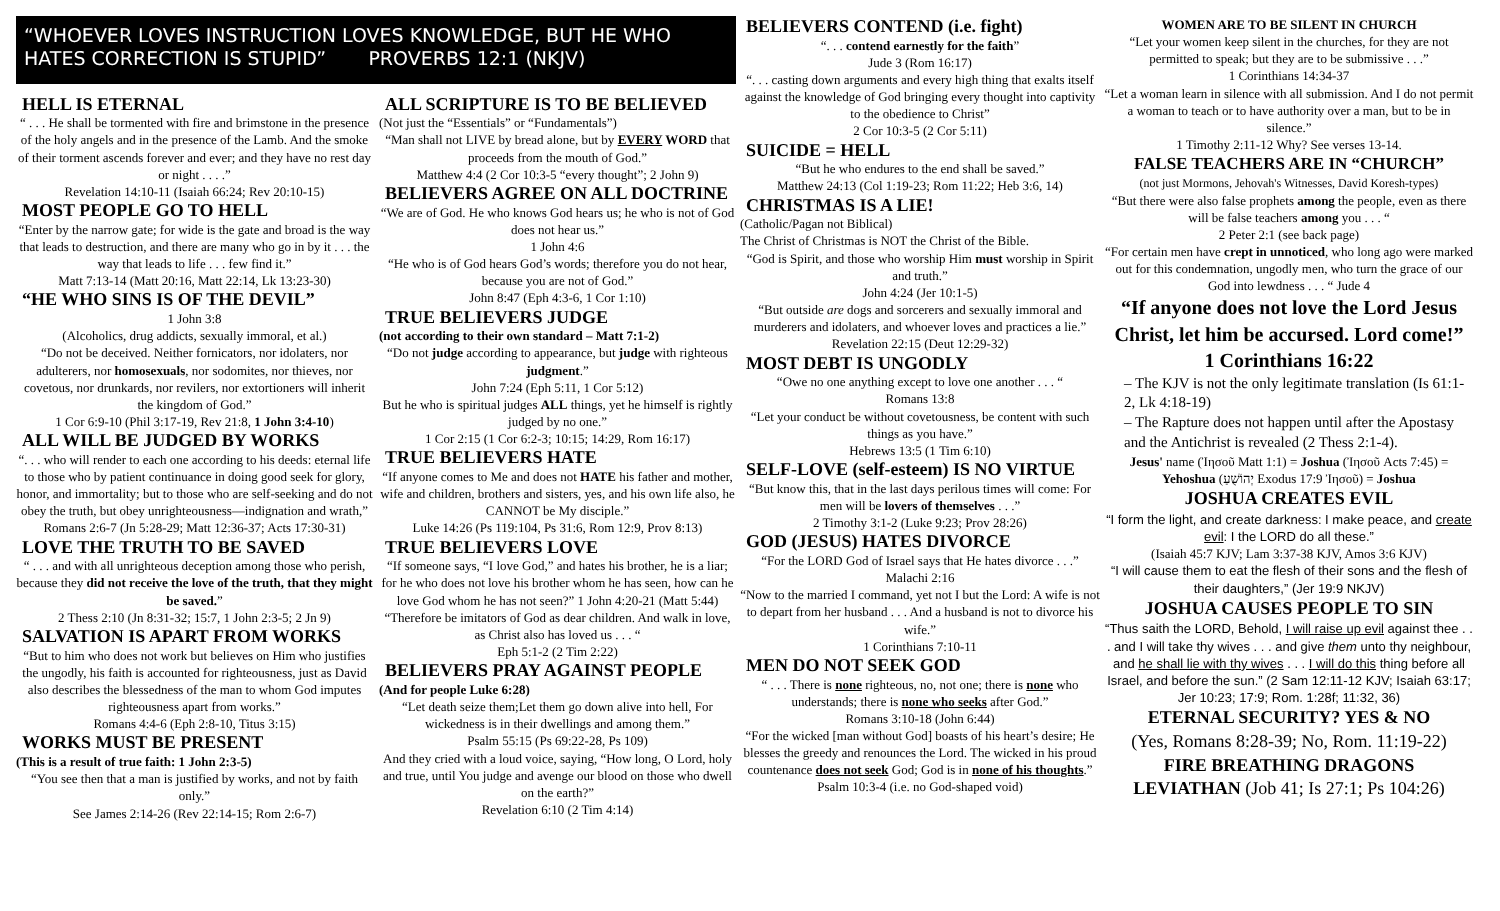“WHOEVER LOVES INSTRUCTION LOVES KNOWLEDGE, BUT HE WHO HATES CORRECTION IS STUPID” PROVERBS 12:1 (NKJV)
HELL IS ETERNAL
“ . . . He shall be tormented with fire and brimstone in the presence of the holy angels and in the presence of the Lamb. And the smoke of their torment ascends forever and ever; and they have no rest day or night . . . .”
Revelation 14:10-11 (Isaiah 66:24; Rev 20:10-15)
MOST PEOPLE GO TO HELL
“Enter by the narrow gate; for wide is the gate and broad is the way that leads to destruction, and there are many who go in by it . . . the way that leads to life . . . few find it.”
Matt 7:13-14 (Matt 20:16, Matt 22:14, Lk 13:23-30)
“HE WHO SINS IS OF THE DEVIL”
1 John 3:8
(Alcoholics, drug addicts, sexually immoral, et al.)
“Do not be deceived. Neither fornicators, nor idolaters, nor adulterers, nor homosexuals, nor sodomites, nor thieves, nor covetous, nor drunkards, nor revilers, nor extortioners will inherit the kingdom of God.”
1 Cor 6:9-10 (Phil 3:17-19, Rev 21:8, 1 John 3:4-10)
ALL WILL BE JUDGED BY WORKS
“. . . who will render to each one according to his deeds: eternal life to those who by patient continuance in doing good seek for glory, honor, and immortality; but to those who are self-seeking and do not obey the truth, but obey unrighteousness—indignation and wrath,”
Romans 2:6-7 (Jn 5:28-29; Matt 12:36-37; Acts 17:30-31)
LOVE THE TRUTH TO BE SAVED
“ . . . and with all unrighteous deception among those who perish, because they did not receive the love of the truth, that they might be saved.”
2 Thess 2:10 (Jn 8:31-32; 15:7, 1 John 2:3-5; 2 Jn 9)
SALVATION IS APART FROM WORKS
“But to him who does not work but believes on Him who justifies the ungodly, his faith is accounted for righteousness, just as David also describes the blessedness of the man to whom God imputes righteousness apart from works.”
Romans 4:4-6 (Eph 2:8-10, Titus 3:15)
WORKS MUST BE PRESENT
(This is a result of true faith: 1 John 2:3-5)
“You see then that a man is justified by works, and not by faith only.”
See James 2:14-26 (Rev 22:14-15; Rom 2:6-7)
ALL SCRIPTURE IS TO BE BELIEVED
(Not just the “Essentials” or “Fundamentals”)
“Man shall not LIVE by bread alone, but by EVERY WORD that proceeds from the mouth of God.”
Matthew 4:4 (2 Cor 10:3-5 “every thought”; 2 John 9)
BELIEVERS AGREE ON ALL DOCTRINE
“We are of God. He who knows God hears us; he who is not of God does not hear us.”
1 John 4:6
“He who is of God hears God’s words; therefore you do not hear, because you are not of God.”
John 8:47 (Eph 4:3-6, 1 Cor 1:10)
TRUE BELIEVERS JUDGE
(not according to their own standard – Matt 7:1-2)
“Do not judge according to appearance, but judge with righteous judgment.”
John 7:24 (Eph 5:11, 1 Cor 5:12)
But he who is spiritual judges ALL things, yet he himself is rightly judged by no one.”
1 Cor 2:15 (1 Cor 6:2-3; 10:15; 14:29, Rom 16:17)
TRUE BELIEVERS HATE
“If anyone comes to Me and does not HATE his father and mother, wife and children, brothers and sisters, yes, and his own life also, he CANNOT be My disciple.”
Luke 14:26 (Ps 119:104, Ps 31:6, Rom 12:9, Prov 8:13)
TRUE BELIEVERS LOVE
“If someone says, “I love God,” and hates his brother, he is a liar; for he who does not love his brother whom he has seen, how can he love God whom he has not seen?” 1 John 4:20-21 (Matt 5:44)
“Therefore be imitators of God as dear children. And walk in love, as Christ also has loved us . . . “
Eph 5:1-2 (2 Tim 2:22)
BELIEVERS PRAY AGAINST PEOPLE
(And for people Luke 6:28)
“Let death seize them;Let them go down alive into hell, For wickedness is in their dwellings and among them.”
Psalm 55:15 (Ps 69:22-28, Ps 109)
And they cried with a loud voice, saying, “How long, O Lord, holy and true, until You judge and avenge our blood on those who dwell on the earth?”
Revelation 6:10 (2 Tim 4:14)
BELIEVERS CONTEND (i.e. fight)
“. . . contend earnestly for the faith”
Jude 3 (Rom 16:17)
“. . . casting down arguments and every high thing that exalts itself against the knowledge of God bringing every thought into captivity to the obedience to Christ”
2 Cor 10:3-5 (2 Cor 5:11)
SUICIDE = HELL
“But he who endures to the end shall be saved.”
Matthew 24:13 (Col 1:19-23; Rom 11:22; Heb 3:6, 14)
CHRISTMAS IS A LIE!
(Catholic/Pagan not Biblical)
The Christ of Christmas is NOT the Christ of the Bible.
“God is Spirit, and those who worship Him must worship in Spirit and truth.”
John 4:24 (Jer 10:1-5)
“But outside are dogs and sorcerers and sexually immoral and murderers and idolaters, and whoever loves and practices a lie.”
Revelation 22:15 (Deut 12:29-32)
MOST DEBT IS UNGODLY
“Owe no one anything except to love one another . . . “
Romans 13:8
“Let your conduct be without covetousness, be content with such things as you have.”
Hebrews 13:5 (1 Tim 6:10)
SELF-LOVE (self-esteem) IS NO VIRTUE
“But know this, that in the last days perilous times will come: For men will be lovers of themselves . . .”
2 Timothy 3:1-2 (Luke 9:23; Prov 28:26)
GOD (JESUS) HATES DIVORCE
“For the LORD God of Israel says that He hates divorce . . .”
Malachi 2:16
“Now to the married I command, yet not I but the Lord: A wife is not to depart from her husband . . . And a husband is not to divorce his wife.”
1 Corinthians 7:10-11
MEN DO NOT SEEK GOD
“ . . . There is none righteous, no, not one; there is none who understands; there is none who seeks after God.”
Romans 3:10-18 (John 6:44)
“For the wicked [man without God] boasts of his heart’s desire; He blesses the greedy and renounces the Lord. The wicked in his proud countenance does not seek God; God is in none of his thoughts.”
Psalm 10:3-4 (i.e. no God-shaped void)
WOMEN ARE TO BE SILENT IN CHURCH
“Let your women keep silent in the churches, for they are not permitted to speak; but they are to be submissive . . .”
1 Corinthians 14:34-37
“Let a woman learn in silence with all submission. And I do not permit a woman to teach or to have authority over a man, but to be in silence.”
1 Timothy 2:11-12 Why? See verses 13-14.
FALSE TEACHERS ARE IN “CHURCH”
(not just Mormons, Jehovah's Witnesses, David Koresh-types)
“But there were also false prophets among the people, even as there will be false teachers among you . . . “
2 Peter 2:1 (see back page)
“For certain men have crept in unnoticed, who long ago were marked out for this condemnation, ungodly men, who turn the grace of our God into lewdness . . . “ Jude 4
“If anyone does not love the Lord Jesus Christ, let him be accursed. Lord come!”
1 Corinthians 16:22
– The KJV is not the only legitimate translation (Is 61:1-2, Lk 4:18-19)
– The Rapture does not happen until after the Apostasy and the Antichrist is revealed (2 Thess 2:1-4).
Jesus' name (Ἰησοῦ Matt 1:1) = Joshua (Ἰησοῦ Acts 7:45) = Yehoshua (יְהוֹשֻׁעַ Exodus 17:9 Ἰησοῦ) = Joshua
JOSHUA CREATES EVIL
“I form the light, and create darkness: I make peace, and create evil: I the LORD do all these.”
(Isaiah 45:7 KJV; Lam 3:37-38 KJV, Amos 3:6 KJV)
“I will cause them to eat the flesh of their sons and the flesh of their daughters,” (Jer 19:9 NKJV)
JOSHUA CAUSES PEOPLE TO SIN
“Thus saith the LORD, Behold, I will raise up evil against thee . . . and I will take thy wives . . . and give them unto thy neighbour, and he shall lie with thy wives . . . I will do this thing before all Israel, and before the sun.” (2 Sam 12:11-12 KJV; Isaiah 63:17; Jer 10:23; 17:9; Rom. 1:28f; 11:32, 36)
ETERNAL SECURITY? YES & NO
(Yes, Romans 8:28-39; No, Rom. 11:19-22)
FIRE BREATHING DRAGONS
LEVIATHAN (Job 41; Is 27:1; Ps 104:26)